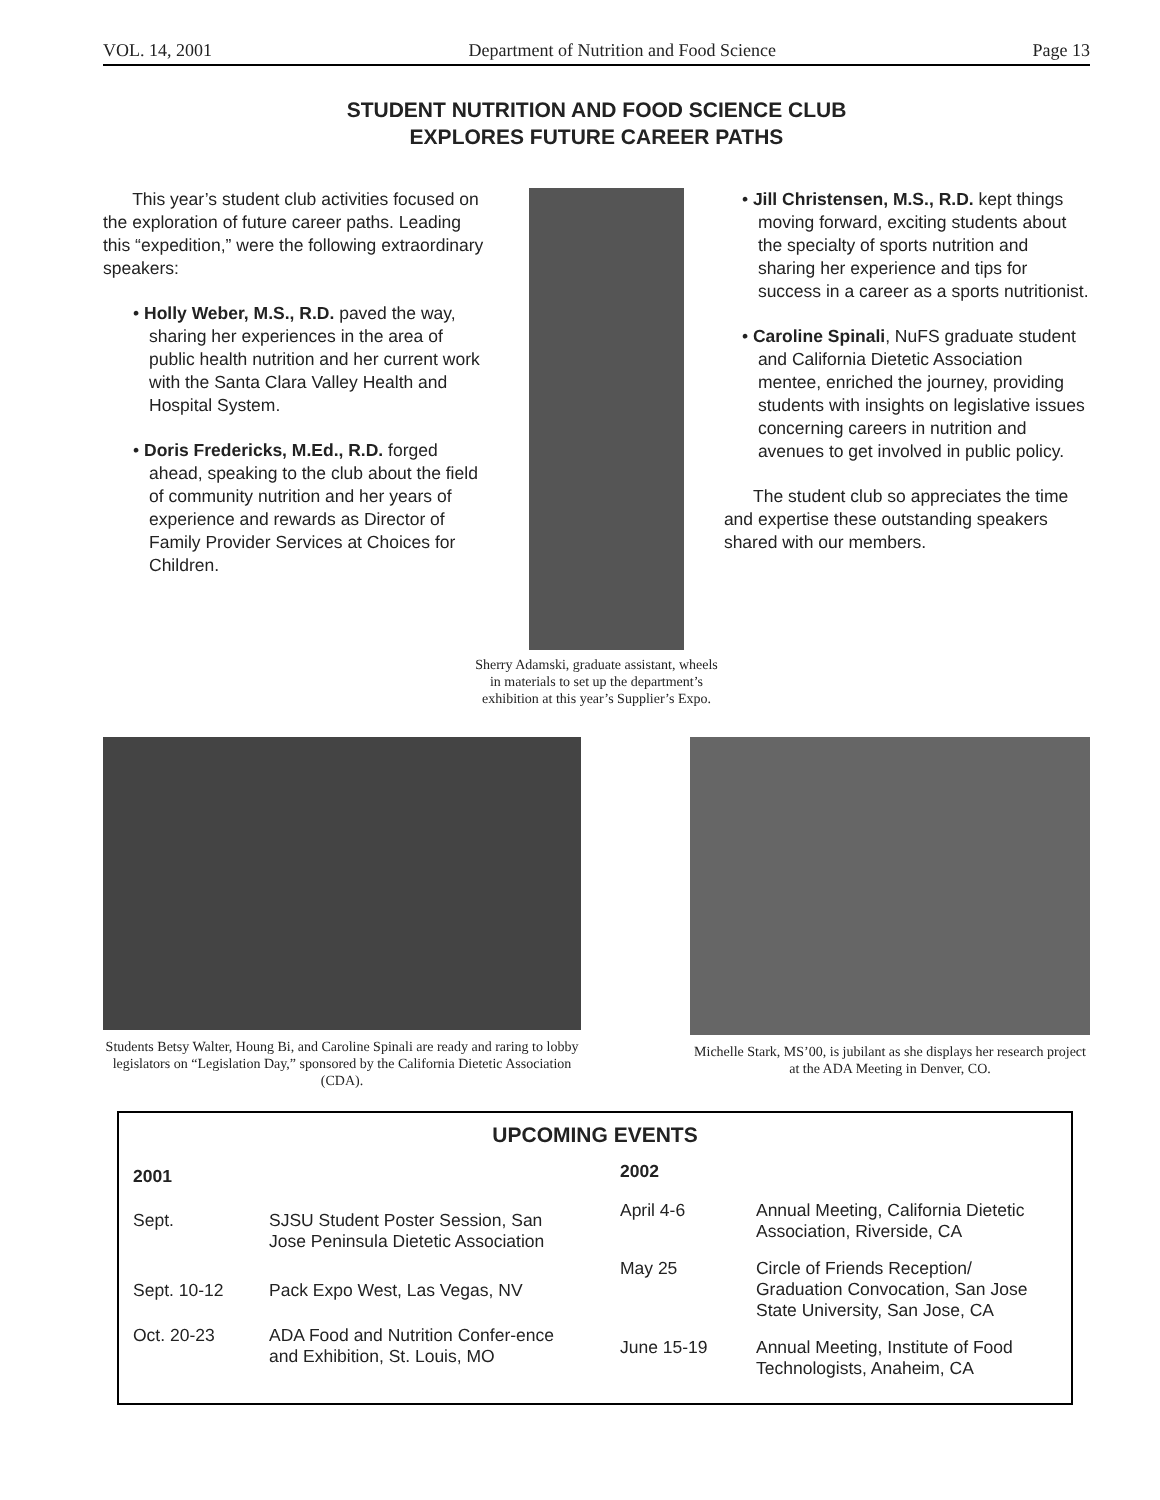VOL. 14, 2001 Department of Nutrition and Food Science Page 13
STUDENT NUTRITION AND FOOD SCIENCE CLUB
EXPLORES FUTURE CAREER PATHS
This year’s student club activities focused on the exploration of future career paths. Leading this “expedition,” were the following extraordinary speakers:
• Holly Weber, M.S., R.D. paved the way, sharing her experiences in the area of public health nutrition and her current work with the Santa Clara Valley Health and Hospital System.
• Doris Fredericks, M.Ed., R.D. forged ahead, speaking to the club about the field of community nutrition and her years of experience and rewards as Director of Family Provider Services at Choices for Children.
• Jill Christensen, M.S., R.D. kept things moving forward, exciting students about the specialty of sports nutrition and sharing her experience and tips for success in a career as a sports nutritionist.
• Caroline Spinali, NuFS graduate student and California Dietetic Association mentee, enriched the journey, providing students with insights on legislative issues concerning careers in nutrition and avenues to get involved in public policy.
The student club so appreciates the time and expertise these outstanding speakers shared with our members.
Sherry Adamski, graduate assistant, wheels
in materials to set up the department’s
exhibition at this year’s Supplier’s Expo.
Students Betsy Walter, Houng Bi, and Caroline Spinali are ready and raring to lobby legislators on “Legislation Day,” sponsored by the California Dietetic Association (CDA).
Michelle Stark, MS’00, is jubilant as she displays her research project at the ADA Meeting in Denver, CO.
UPCOMING EVENTS
| 2001 | |
| --- | --- |
| Sept. | SJSU Student Poster Session, San Jose Peninsula Dietetic Association |
| Sept. 10-12 | Pack Expo West, Las Vegas, NV |
| Oct. 20-23 | ADA Food and Nutrition Confer-ence and Exhibition, St. Louis, MO |
| 2002 | |
| --- | --- |
| April 4-6 | Annual Meeting, California Dietetic Association, Riverside, CA |
| May 25 | Circle of Friends Reception/ Graduation Convocation, San Jose State University, San Jose, CA |
| June 15-19 | Annual Meeting, Institute of Food Technologists, Anaheim, CA |